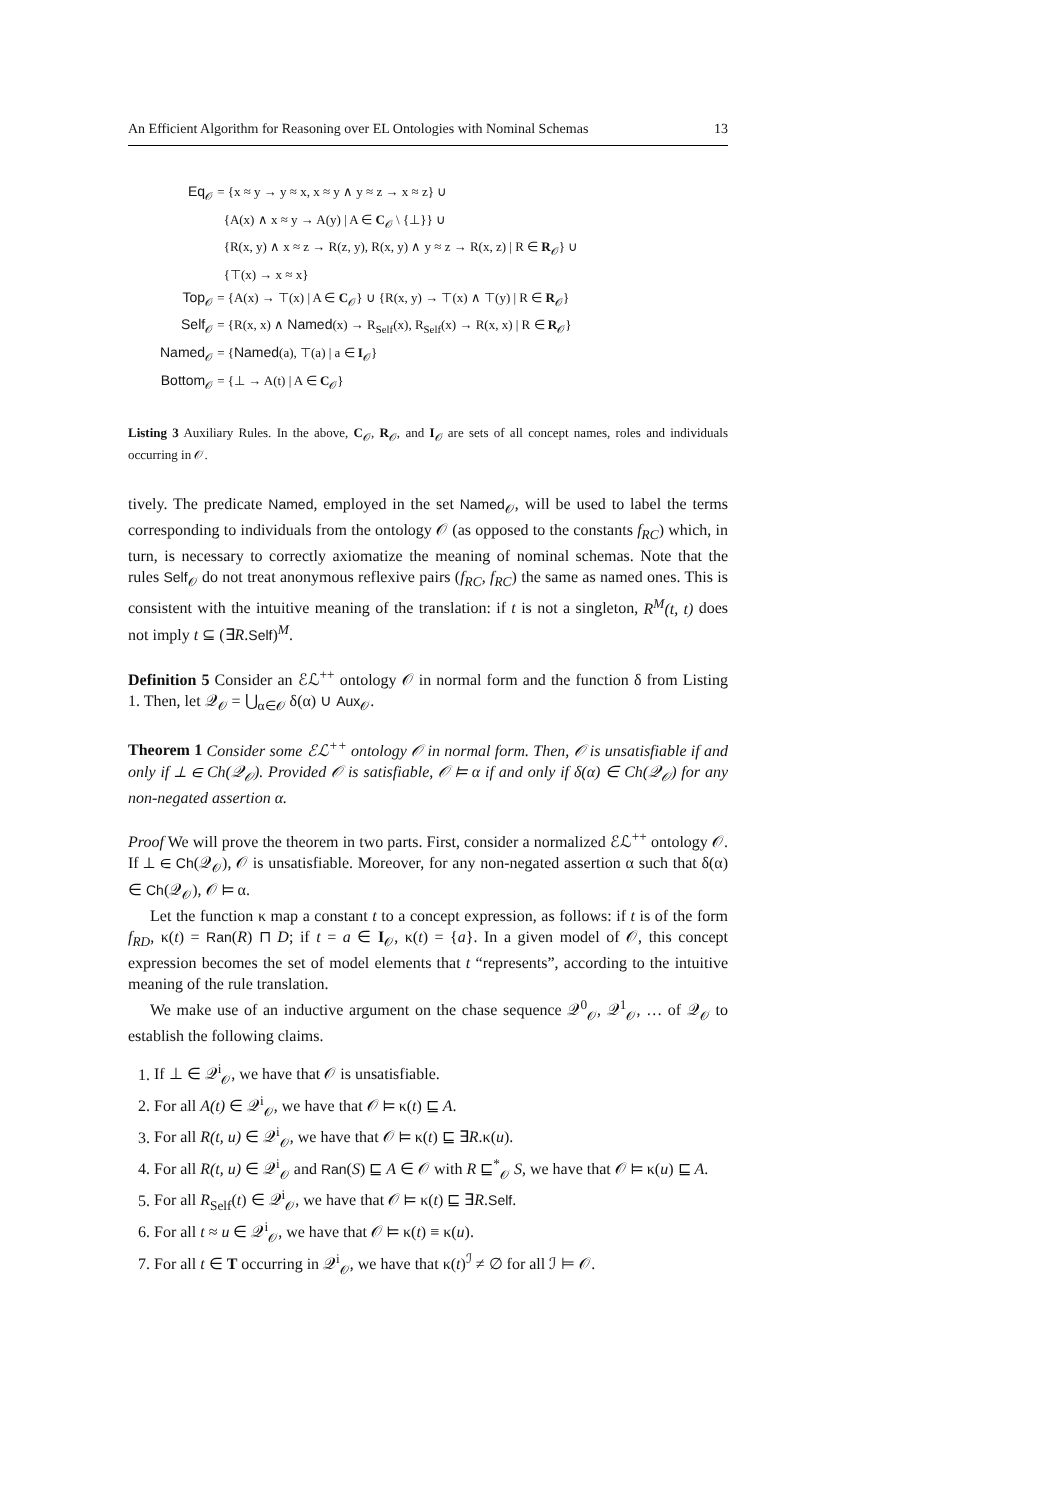An Efficient Algorithm for Reasoning over EL Ontologies with Nominal Schemas 13
| Eq<sub>𝒪</sub> | = {x ≈ y → y ≈ x, x ≈ y ∧ y ≈ z → x ≈ z} ∪ |
| | {A(x) ∧ x ≈ y → A(y) / A ∈ C<sub>𝒪</sub> \ {⊥}} ∪ |
| | {R(x, y) ∧ x ≈ z → R(z, y), R(x, y) ∧ y ≈ z → R(x, z) / R ∈ R<sub>𝒪</sub>} ∪ |
| | {⊤(x) → x ≈ x} |
| Top<sub>𝒪</sub> | = {A(x) → ⊤(x) / A ∈ C<sub>𝒪</sub>} ∪ {R(x, y) → ⊤(x) ∧ ⊤(y) / R ∈ R<sub>𝒪</sub>} |
| Self<sub>𝒪</sub> | = {R(x, x) ∧ Named (x) → R<sub>Self</sub>(x), R<sub>Self</sub>(x) → R(x, x) / R ∈ R<sub>𝒪</sub>} |
| Named<sub>𝒪</sub> | = { Named (a), ⊤(a) / a ∈ I<sub>𝒪</sub>} |
| Bottom<sub>𝒪</sub> | = {⊥ → A(t) / A ∈ C<sub>𝒪</sub>} |
Listing 3 Auxiliary Rules. In the above, C<sub>𝒪</sub>, R<sub>𝒪</sub>, and I<sub>𝒪</sub> are sets of all concept names, roles and individuals occurring in 𝒪.
tively. The predicate Named, employed in the set Named<sub>𝒪</sub>, will be used to label the terms corresponding to individuals from the ontology 𝒪 (as opposed to the constants f<sub>RC</sub>) which, in turn, is necessary to correctly axiomatize the meaning of nominal schemas. Note that the rules Self<sub>𝒪</sub> do not treat anonymous reflexive pairs (f<sub>RC</sub>, f<sub>RC</sub>) the same as named ones. This is consistent with the intuitive meaning of the translation: if t is not a singleton, R<sup>M</sup>(t, t) does not imply t ⊆ (∃R.Self)<sup>M</sup>.
Definition 5 Consider an ℰℒ<sup>++</sup> ontology 𝒪 in normal form and the function δ from Listing 1. Then, let 𝒬<sub>𝒪</sub> = ⋃<sub>α∈𝒪</sub> δ(α) ∪ Aux<sub>𝒪</sub>.
Theorem 1 Consider some ℰℒ<sup>++</sup> ontology 𝒪 in normal form. Then, 𝒪 is unsatisfiable if and only if ⊥ ∈ Ch(𝒬<sub>𝒪</sub>). Provided 𝒪 is satisfiable, 𝒪 ⊨ α if and only if δ(α) ∈ Ch(𝒬<sub>𝒪</sub>) for any non-negated assertion α.
Proof We will prove the theorem in two parts. First, consider a normalized ℰℒ<sup>++</sup> ontology 𝒪. If ⊥ ∈ Ch(𝒬<sub>𝒪</sub>), 𝒪 is unsatisfiable. Moreover, for any non-negated assertion α such that δ(α) ∈ Ch(𝒬<sub>𝒪</sub>), 𝒪 ⊨ α.
Let the function κ map a constant t to a concept expression, as follows: if t is of the form f<sub>RD</sub>, κ(t) = Ran(R) ⊓ D; if t = a ∈ I<sub>𝒪</sub>, κ(t) = {a}. In a given model of 𝒪, this concept expression becomes the set of model elements that t “represents”, according to the intuitive meaning of the rule translation.
We make use of an inductive argument on the chase sequence 𝒬<sup>0</sup><sub>𝒪</sub>, 𝒬<sup>1</sup><sub>𝒪</sub>, … of 𝒬<sub>𝒪</sub> to establish the following claims.
1. If ⊥ ∈ 𝒬<sup>i</sup><sub>𝒪</sub>, we have that 𝒪 is unsatisfiable.
2. For all A(t) ∈ 𝒬<sup>i</sup><sub>𝒪</sub>, we have that 𝒪 ⊨ κ(t) ⊑ A.
3. For all R(t, u) ∈ 𝒬<sup>i</sup><sub>𝒪</sub>, we have that 𝒪 ⊨ κ(t) ⊑ ∃R.κ(u).
4. For all R(t, u) ∈ 𝒬<sup>i</sup><sub>𝒪</sub> and Ran(S) ⊑ A ∈ 𝒪 with R ⊑<sup>*</sup><sub>𝒪</sub> S, we have that 𝒪 ⊨ κ(u) ⊑ A.
5. For all R<sub>Self</sub>(t) ∈ 𝒬<sup>i</sup><sub>𝒪</sub>, we have that 𝒪 ⊨ κ(t) ⊑ ∃R.Self.
6. For all t ≈ u ∈ 𝒬<sup>i</sup><sub>𝒪</sub>, we have that 𝒪 ⊨ κ(t) ≡ κ(u).
7. For all t ∈ T occurring in 𝒬<sup>i</sup><sub>𝒪</sub>, we have that κ(t)<sup>ℐ</sup> ≠ ∅ for all ℐ ⊨ 𝒪.